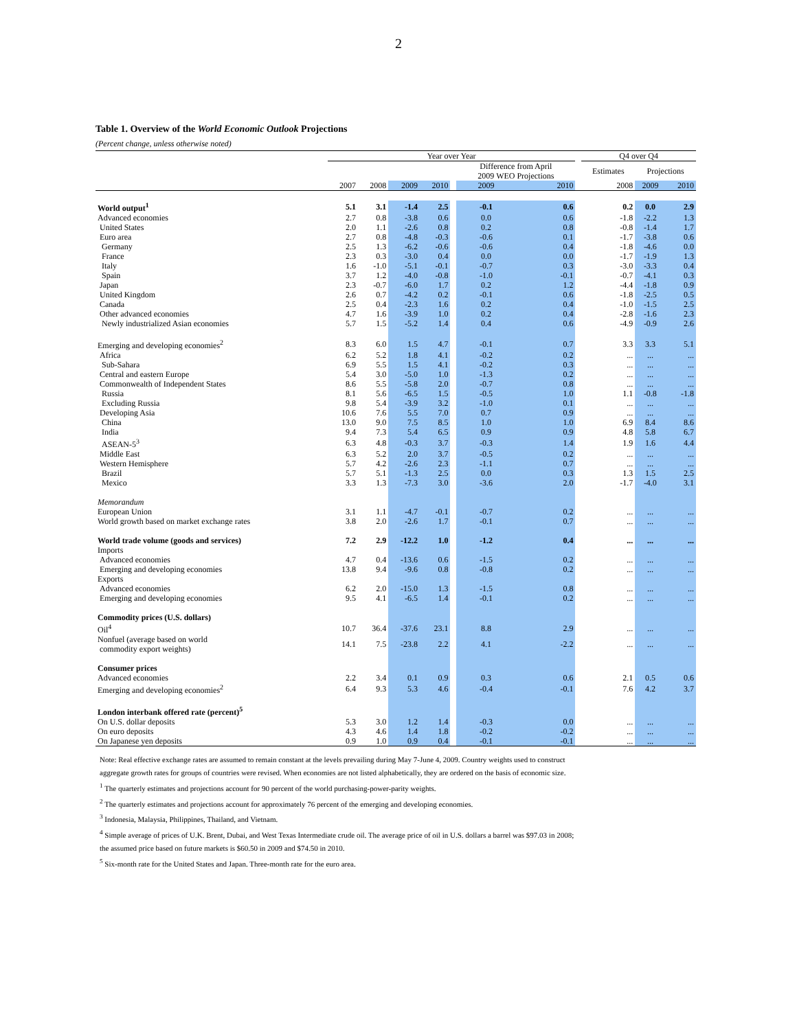2
Table 1. Overview of the World Economic Outlook Projections
(Percent change, unless otherwise noted)
| | Year over Year | | | | | | | | Q4 over Q4 | | |
| --- | --- | --- | --- | --- | --- | --- | --- | --- | --- | --- | --- |
| | | | | | | Difference from April 2009 WEO Projections | | | Estimates | Projections | |
| | 2007 | 2008 | 2009 | 2010 | | 2009 | 2010 | | 2008 | 2009 | 2010 |
| World output<sup>1</sup> | 5.1 | 3.1 | -1.4 | 2.5 | | -0.1 | 0.6 | | 0.2 | 0.0 | 2.9 |
| Advanced economies | 2.7 | 0.8 | -3.8 | 0.6 | | 0.0 | 0.6 | | -1.8 | -2.2 | 1.3 |
| United States | 2.0 | 1.1 | -2.6 | 0.8 | | 0.2 | 0.8 | | -0.8 | -1.4 | 1.7 |
| Euro area | 2.7 | 0.8 | -4.8 | -0.3 | | -0.6 | 0.1 | | -1.7 | -3.8 | 0.6 |
| Germany | 2.5 | 1.3 | -6.2 | -0.6 | | -0.6 | 0.4 | | -1.8 | -4.6 | 0.0 |
| France | 2.3 | 0.3 | -3.0 | 0.4 | | 0.0 | 0.0 | | -1.7 | -1.9 | 1.3 |
| Italy | 1.6 | -1.0 | -5.1 | -0.1 | | -0.7 | 0.3 | | -3.0 | -3.3 | 0.4 |
| Spain | 3.7 | 1.2 | -4.0 | -0.8 | | -1.0 | -0.1 | | -0.7 | -4.1 | 0.3 |
| Japan | 2.3 | -0.7 | -6.0 | 1.7 | | 0.2 | 1.2 | | -4.4 | -1.8 | 0.9 |
| United Kingdom | 2.6 | 0.7 | -4.2 | 0.2 | | -0.1 | 0.6 | | -1.8 | -2.5 | 0.5 |
| Canada | 2.5 | 0.4 | -2.3 | 1.6 | | 0.2 | 0.4 | | -1.0 | -1.5 | 2.5 |
| Other advanced economies | 4.7 | 1.6 | -3.9 | 1.0 | | 0.2 | 0.4 | | -2.8 | -1.6 | 2.3 |
| Newly industrialized Asian economies | 5.7 | 1.5 | -5.2 | 1.4 | | 0.4 | 0.6 | | -4.9 | -0.9 | 2.6 |
| Emerging and developing economies<sup>2</sup> | 8.3 | 6.0 | 1.5 | 4.7 | | -0.1 | 0.7 | | 3.3 | 3.3 | 5.1 |
| Africa | 6.2 | 5.2 | 1.8 | 4.1 | | -0.2 | 0.2 | | ... | ... | ... |
| Sub-Sahara | 6.9 | 5.5 | 1.5 | 4.1 | | -0.2 | 0.3 | | ... | ... | ... |
| Central and eastern Europe | 5.4 | 3.0 | -5.0 | 1.0 | | -1.3 | 0.2 | | ... | ... | ... |
| Commonwealth of Independent States | 8.6 | 5.5 | -5.8 | 2.0 | | -0.7 | 0.8 | | ... | ... | ... |
| Russia | 8.1 | 5.6 | -6.5 | 1.5 | | -0.5 | 1.0 | | 1.1 | -0.8 | -1.8 |
| Excluding Russia | 9.8 | 5.4 | -3.9 | 3.2 | | -1.0 | 0.1 | | ... | ... | ... |
| Developing Asia | 10.6 | 7.6 | 5.5 | 7.0 | | 0.7 | 0.9 | | ... | ... | ... |
| China | 13.0 | 9.0 | 7.5 | 8.5 | | 1.0 | 1.0 | | 6.9 | 8.4 | 8.6 |
| India | 9.4 | 7.3 | 5.4 | 6.5 | | 0.9 | 0.9 | | 4.8 | 5.8 | 6.7 |
| ASEAN-5<sup>3</sup> | 6.3 | 4.8 | -0.3 | 3.7 | | -0.3 | 1.4 | | 1.9 | 1.6 | 4.4 |
| Middle East | 6.3 | 5.2 | 2.0 | 3.7 | | -0.5 | 0.2 | | ... | ... | ... |
| Western Hemisphere | 5.7 | 4.2 | -2.6 | 2.3 | | -1.1 | 0.7 | | ... | ... | ... |
| Brazil | 5.7 | 5.1 | -1.3 | 2.5 | | 0.0 | 0.3 | | 1.3 | 1.5 | 2.5 |
| Mexico | 3.3 | 1.3 | -7.3 | 3.0 | | -3.6 | 2.0 | | -1.7 | -4.0 | 3.1 |
| Memorandum | | | | | | | | | | | |
| European Union | 3.1 | 1.1 | -4.7 | -0.1 | | -0.7 | 0.2 | | ... | ... | ... |
| World growth based on market exchange rates | 3.8 | 2.0 | -2.6 | 1.7 | | -0.1 | 0.7 | | ... | ... | ... |
| World trade volume (goods and services) | 7.2 | 2.9 | -12.2 | 1.0 | | -1.2 | 0.4 | | ... | ... | ... |
| Imports | | | | | | | | | | | |
| Advanced economies | 4.7 | 0.4 | -13.6 | 0.6 | | -1.5 | 0.2 | | ... | ... | ... |
| Emerging and developing economies | 13.8 | 9.4 | -9.6 | 0.8 | | -0.8 | 0.2 | | ... | ... | ... |
| Exports | | | | | | | | | | | |
| Advanced economies | 6.2 | 2.0 | -15.0 | 1.3 | | -1.5 | 0.8 | | ... | ... | ... |
| Emerging and developing economies | 9.5 | 4.1 | -6.5 | 1.4 | | -0.1 | 0.2 | | ... | ... | ... |
| Commodity prices (U.S. dollars) | | | | | | | | | | | |
| Oil<sup>4</sup> | 10.7 | 36.4 | -37.6 | 23.1 | | 8.8 | 2.9 | | ... | ... | ... |
| Nonfuel (average based on world commodity export weights) | 14.1 | 7.5 | -23.8 | 2.2 | | 4.1 | -2.2 | | ... | ... | ... |
| Consumer prices | | | | | | | | | | | |
| Advanced economies | 2.2 | 3.4 | 0.1 | 0.9 | | 0.3 | 0.6 | | 2.1 | 0.5 | 0.6 |
| Emerging and developing economies<sup>2</sup> | 6.4 | 9.3 | 5.3 | 4.6 | | -0.4 | -0.1 | | 7.6 | 4.2 | 3.7 |
| London interbank offered rate (percent)<sup>5</sup> | | | | | | | | | | | |
| On U.S. dollar deposits | 5.3 | 3.0 | 1.2 | 1.4 | | -0.3 | 0.0 | | ... | ... | ... |
| On euro deposits | 4.3 | 4.6 | 1.4 | 1.8 | | -0.2 | -0.2 | | ... | ... | ... |
| On Japanese yen deposits | 0.9 | 1.0 | 0.9 | 0.4 | | -0.1 | -0.1 | | ... | ... | ... |
Note: Real effective exchange rates are assumed to remain constant at the levels prevailing during May 7-June 4, 2009. Country weights used to construct
aggregate growth rates for groups of countries were revised. When economies are not listed alphabetically, they are ordered on the basis of economic size.
<sup>1</sup> The quarterly estimates and projections account for 90 percent of the world purchasing-power-parity weights.
<sup>2</sup> The quarterly estimates and projections account for approximately 76 percent of the emerging and developing economies.
<sup>3</sup> Indonesia, Malaysia, Philippines, Thailand, and Vietnam.
<sup>4</sup> Simple average of prices of U.K. Brent, Dubai, and West Texas Intermediate crude oil. The average price of oil in U.S. dollars a barrel was $97.03 in 2008;
the assumed price based on future markets is $60.50 in 2009 and $74.50 in 2010.
<sup>5</sup> Six-month rate for the United States and Japan. Three-month rate for the euro area.